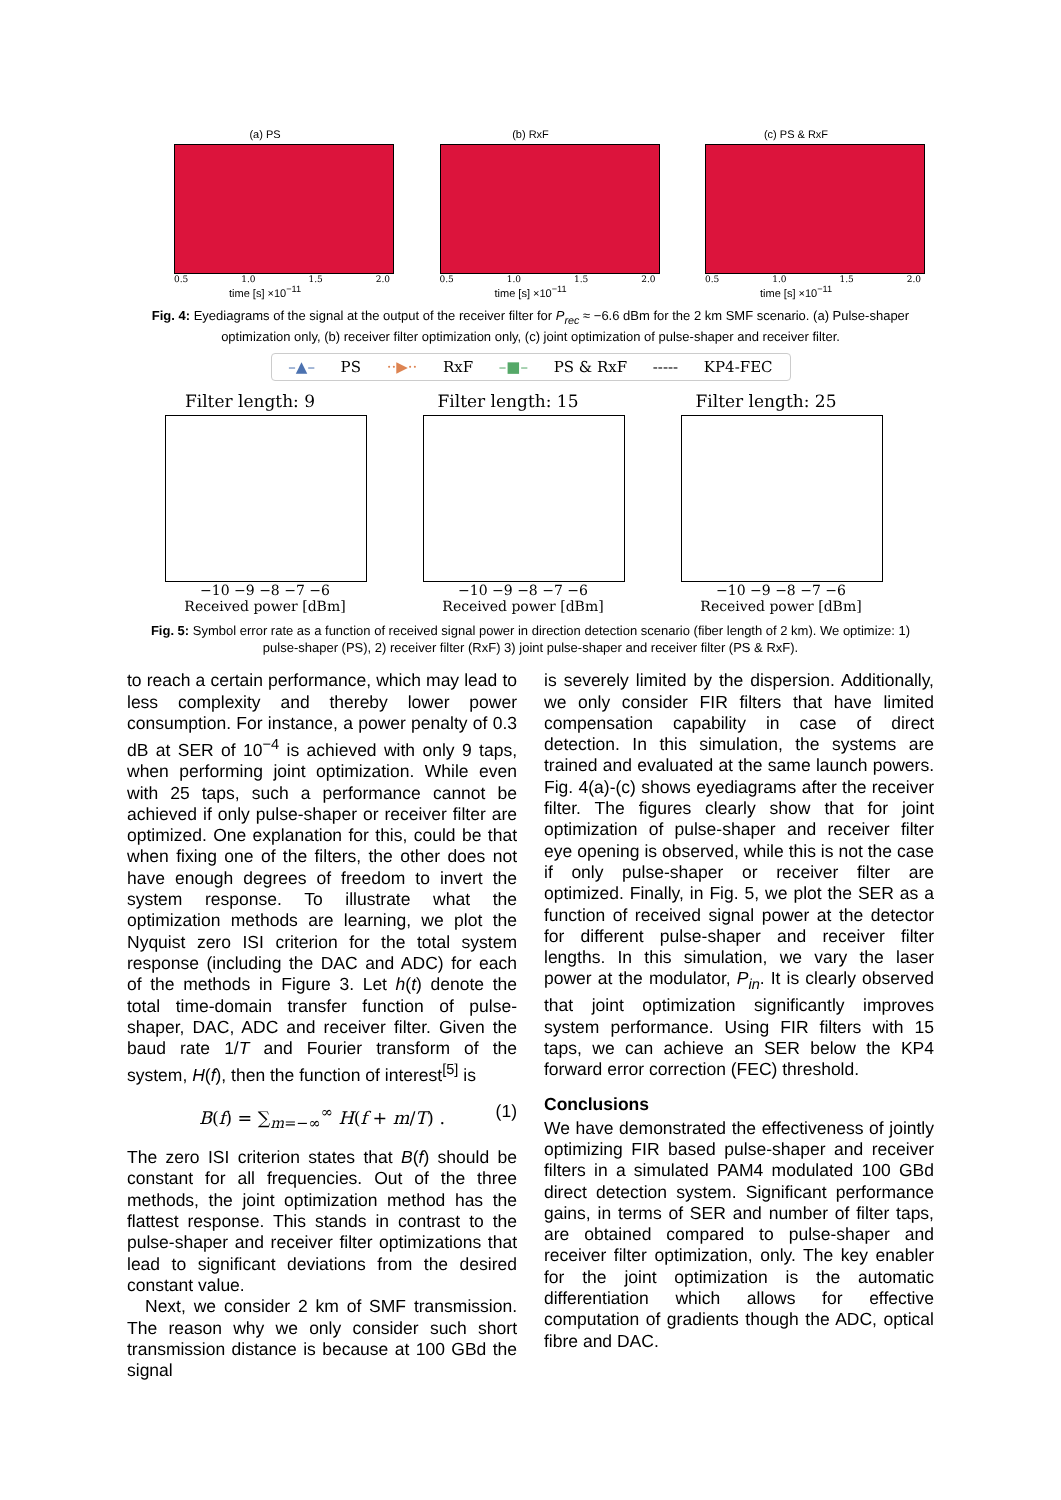(a) PS
0.5 1.0 1.5 2.0
time [s] ×10<sup>−11</sup>
(b) RxF
0.5 1.0 1.5 2.0
time [s] ×10<sup>−11</sup>
(c) PS & RxF
0.5 1.0 1.5 2.0
time [s] ×10<sup>−11</sup>
Fig. 4: Eyediagrams of the signal at the output of the receiver filter for P<sub>rec</sub> ≈ −6.6 dBm for the 2 km SMF scenario. (a) Pulse-shaper optimization only, (b) receiver filter optimization only, (c) joint optimization of pulse-shaper and receiver filter.
–▲– PS ··▶·· RxF –■– PS & RxF ----- KP4-FEC
Filter length: 9
−10 −9 −8 −7 −6
Received power [dBm]
Filter length: 15
−10 −9 −8 −7 −6
Received power [dBm]
Filter length: 25
−10 −9 −8 −7 −6
Received power [dBm]
Fig. 5: Symbol error rate as a function of received signal power in direction detection scenario (fiber length of 2 km). We optimize: 1) pulse-shaper (PS), 2) receiver filter (RxF) 3) joint pulse-shaper and receiver filter (PS & RxF).
to reach a certain performance, which may lead to less complexity and thereby lower power consumption. For instance, a power penalty of 0.3 dB at SER of 10<sup>−4</sup> is achieved with only 9 taps, when performing joint optimization. While even with 25 taps, such a performance cannot be achieved if only pulse-shaper or receiver filter are optimized. One explanation for this, could be that when fixing one of the filters, the other does not have enough degrees of freedom to invert the system response. To illustrate what the optimization methods are learning, we plot the Nyquist zero ISI criterion for the total system response (including the DAC and ADC) for each of the methods in Figure 3. Let h(t) denote the total time-domain transfer function of pulse-shaper, DAC, ADC and receiver filter. Given the baud rate 1/T and Fourier transform of the system, H(f), then the function of interest<sup>[5]</sup> is
B(f) = ∑<sub>m=−∞</sub><sup>∞</sup> H(f + m/T) . (1)
The zero ISI criterion states that B(f) should be constant for all frequencies. Out of the three methods, the joint optimization method has the flattest response. This stands in contrast to the pulse-shaper and receiver filter optimizations that lead to significant deviations from the desired constant value.
Next, we consider 2 km of SMF transmission. The reason why we only consider such short transmission distance is because at 100 GBd the signal
is severely limited by the dispersion. Additionally, we only consider FIR filters that have limited compensation capability in case of direct detection. In this simulation, the systems are trained and evaluated at the same launch powers. Fig. 4(a)-(c) shows eyediagrams after the receiver filter. The figures clearly show that for joint optimization of pulse-shaper and receiver filter eye opening is observed, while this is not the case if only pulse-shaper or receiver filter are optimized. Finally, in Fig. 5, we plot the SER as a function of received signal power at the detector for different pulse-shaper and receiver filter lengths. In this simulation, we vary the laser power at the modulator, P<sub>in</sub>. It is clearly observed that joint optimization significantly improves system performance. Using FIR filters with 15 taps, we can achieve an SER below the KP4 forward error correction (FEC) threshold.
Conclusions
We have demonstrated the effectiveness of jointly optimizing FIR based pulse-shaper and receiver filters in a simulated PAM4 modulated 100 GBd direct detection system. Significant performance gains, in terms of SER and number of filter taps, are obtained compared to pulse-shaper and receiver filter optimization, only. The key enabler for the joint optimization is the automatic differentiation which allows for effective computation of gradients though the ADC, optical fibre and DAC.